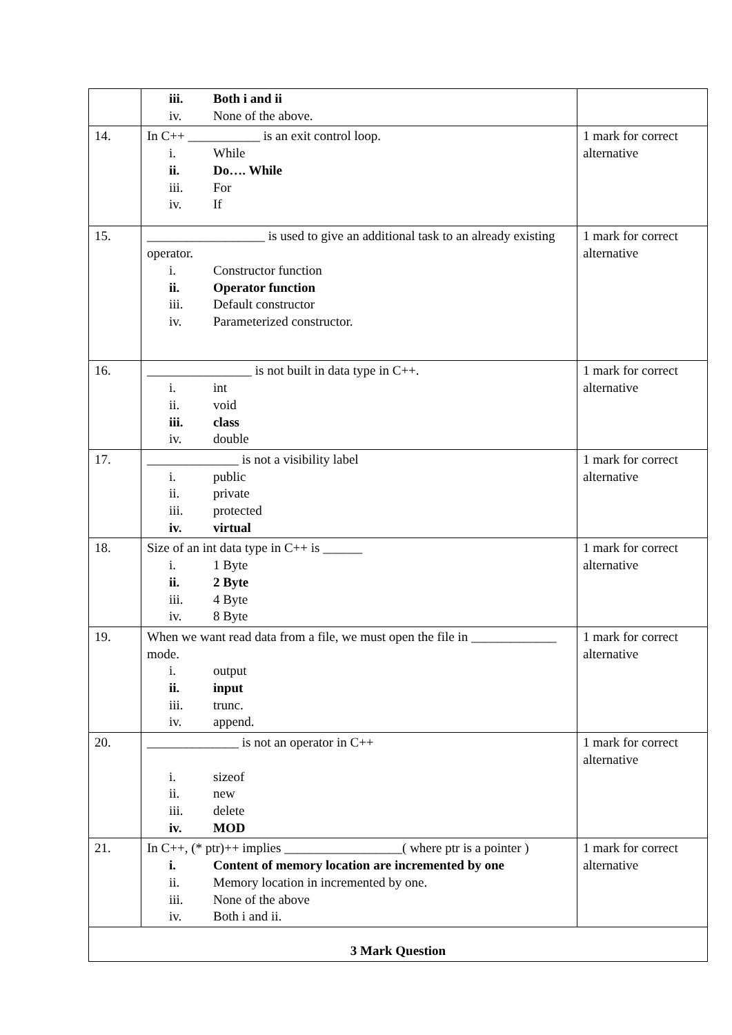| | iii. Both i and ii iv. None of the above. | |
| 14. | In C++ ___________ is an exit control loop. i. While ii. Do…. While iii. For iv. If | 1 mark for correct alternative |
| 15. | __________________ is used to give an additional task to an already existing operator. i. Constructor function ii. Operator function iii. Default constructor iv. Parameterized constructor. | 1 mark for correct alternative |
| 16. | ________________ is not built in data type in C++. i. int ii. void iii. class iv. double | 1 mark for correct alternative |
| 17. | ______________ is not a visibility label i. public ii. private iii. protected iv. virtual | 1 mark for correct alternative |
| 18. | Size of an int data type in C++ is ______ i. 1 Byte ii. 2 Byte iii. 4 Byte iv. 8 Byte | 1 mark for correct alternative |
| 19. | When we want read data from a file, we must open the file in _____________ mode. i. output ii. input iii. trunc. iv. append. | 1 mark for correct alternative |
| 20. | ______________ is not an operator in C++ i. sizeof ii. new iii. delete iv. MOD | 1 mark for correct alternative |
| 21. | In C++, (* ptr)++ implies __________________( where ptr is a pointer ) i. Content of memory location are incremented by one ii. Memory location in incremented by one. iii. None of the above iv. Both i and ii. | 1 mark for correct alternative |
| 3 Mark Question | | |